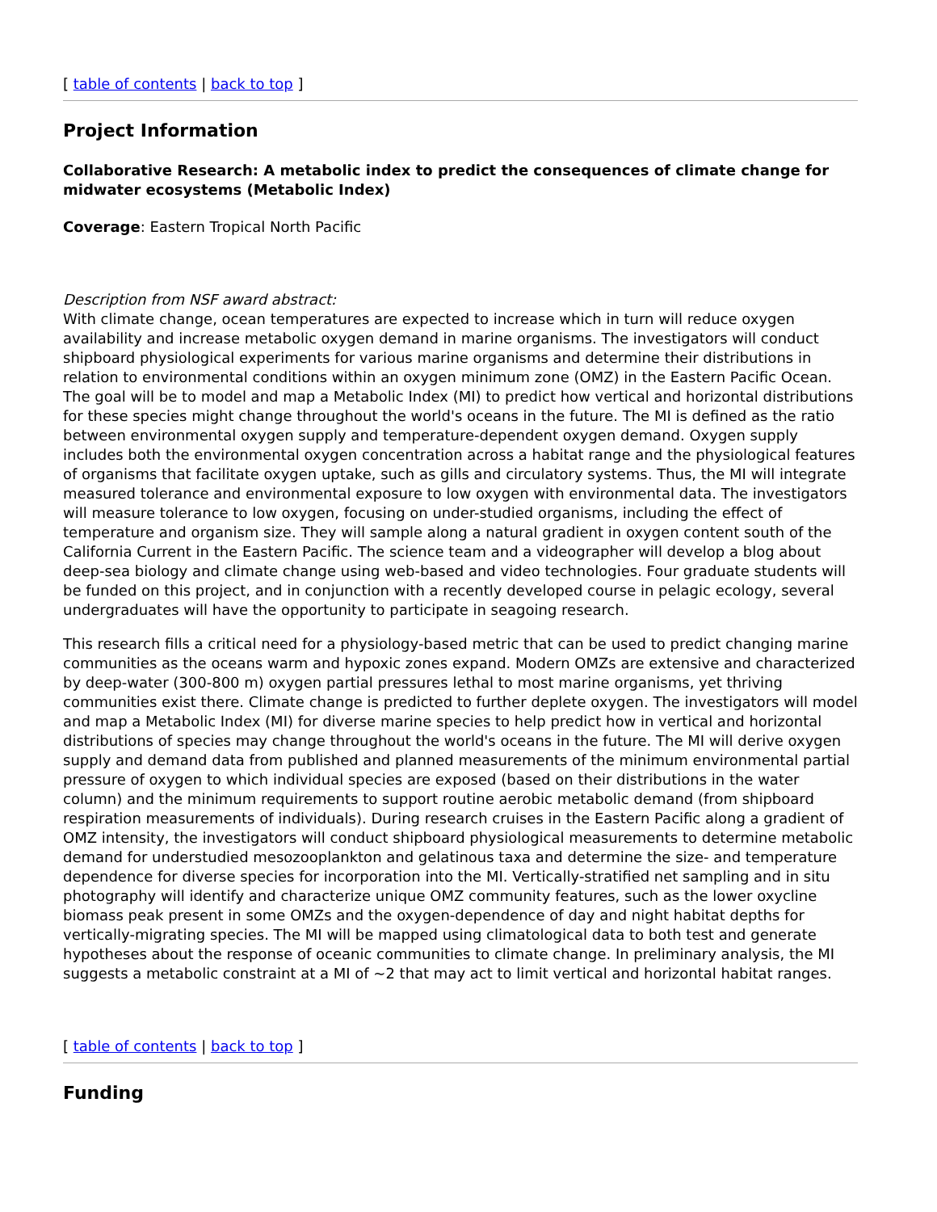[ table of contents | back to top ]
Project Information
Collaborative Research: A metabolic index to predict the consequences of climate change for midwater ecosystems (Metabolic Index)
Coverage: Eastern Tropical North Pacific
Description from NSF award abstract:
With climate change, ocean temperatures are expected to increase which in turn will reduce oxygen availability and increase metabolic oxygen demand in marine organisms. The investigators will conduct shipboard physiological experiments for various marine organisms and determine their distributions in relation to environmental conditions within an oxygen minimum zone (OMZ) in the Eastern Pacific Ocean. The goal will be to model and map a Metabolic Index (MI) to predict how vertical and horizontal distributions for these species might change throughout the world's oceans in the future. The MI is defined as the ratio between environmental oxygen supply and temperature-dependent oxygen demand. Oxygen supply includes both the environmental oxygen concentration across a habitat range and the physiological features of organisms that facilitate oxygen uptake, such as gills and circulatory systems. Thus, the MI will integrate measured tolerance and environmental exposure to low oxygen with environmental data. The investigators will measure tolerance to low oxygen, focusing on under-studied organisms, including the effect of temperature and organism size. They will sample along a natural gradient in oxygen content south of the California Current in the Eastern Pacific. The science team and a videographer will develop a blog about deep-sea biology and climate change using web-based and video technologies. Four graduate students will be funded on this project, and in conjunction with a recently developed course in pelagic ecology, several undergraduates will have the opportunity to participate in seagoing research.
This research fills a critical need for a physiology-based metric that can be used to predict changing marine communities as the oceans warm and hypoxic zones expand. Modern OMZs are extensive and characterized by deep-water (300-800 m) oxygen partial pressures lethal to most marine organisms, yet thriving communities exist there. Climate change is predicted to further deplete oxygen. The investigators will model and map a Metabolic Index (MI) for diverse marine species to help predict how in vertical and horizontal distributions of species may change throughout the world's oceans in the future. The MI will derive oxygen supply and demand data from published and planned measurements of the minimum environmental partial pressure of oxygen to which individual species are exposed (based on their distributions in the water column) and the minimum requirements to support routine aerobic metabolic demand (from shipboard respiration measurements of individuals). During research cruises in the Eastern Pacific along a gradient of OMZ intensity, the investigators will conduct shipboard physiological measurements to determine metabolic demand for understudied mesozooplankton and gelatinous taxa and determine the size- and temperature dependence for diverse species for incorporation into the MI. Vertically-stratified net sampling and in situ photography will identify and characterize unique OMZ community features, such as the lower oxycline biomass peak present in some OMZs and the oxygen-dependence of day and night habitat depths for vertically-migrating species. The MI will be mapped using climatological data to both test and generate hypotheses about the response of oceanic communities to climate change. In preliminary analysis, the MI suggests a metabolic constraint at a MI of ~2 that may act to limit vertical and horizontal habitat ranges.
[ table of contents | back to top ]
Funding